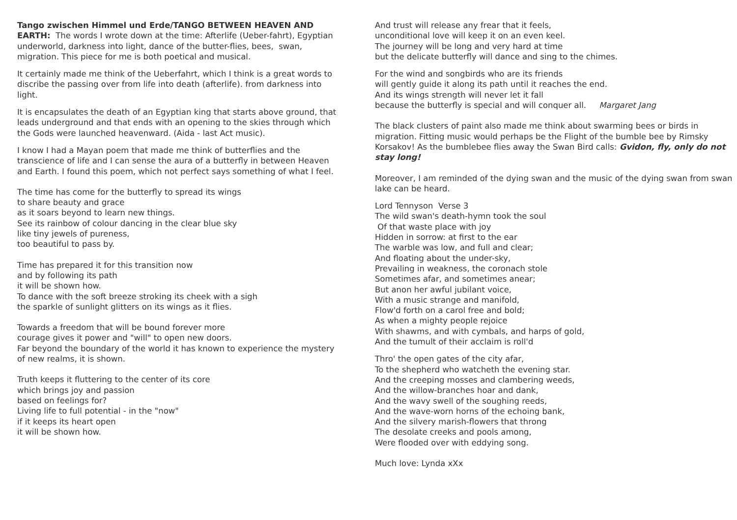Tango zwischen Himmel und Erde/TANGO BETWEEN HEAVEN AND EARTH: The words I wrote down at the time: Afterlife (Ueber-fahrt), Egyptian underworld, darkness into light, dance of the butter-flies, bees, swan, migration. This piece for me is both poetical and musical.
It certainly made me think of the Ueberfahrt, which I think is a great words to discribe the passing over from life into death (afterlife). from darkness into light.
It is encapsulates the death of an Egyptian king that starts above ground, that leads underground and that ends with an opening to the skies through which the Gods were launched heavenward. (Aida - last Act music).
I know I had a Mayan poem that made me think of butterflies and the transcience of life and I can sense the aura of a butterfly in between Heaven and Earth. I found this poem, which not perfect says something of what I feel.
The time has come for the butterfly to spread its wings
to share beauty and grace
as it soars beyond to learn new things.
See its rainbow of colour dancing in the clear blue sky
like tiny jewels of pureness,
too beautiful to pass by.
Time has prepared it for this transition now
and by following its path
it will be shown how.
To dance with the soft breeze stroking its cheek with a sigh
the sparkle of sunlight glitters on its wings as it flies.
Towards a freedom that will be bound forever more
courage gives it power and "will" to open new doors.
Far beyond the boundary of the world it has known to experience the mystery of new realms, it is shown.
Truth keeps it fluttering to the center of its core
which brings joy and passion
based on feelings for?
Living life to full potential - in the "now"
if it keeps its heart open
it will be shown how.
And trust will release any frear that it feels,
unconditional love will keep it on an even keel.
The journey will be long and very hard at time
but the delicate butterfly will dance and sing to the chimes.
For the wind and songbirds who are its friends
will gently guide it along its path until it reaches the end.
And its wings strength will never let it fall
because the butterfly is special and will conquer all. Margaret Jang
The black clusters of paint also made me think about swarming bees or birds in migration. Fitting music would perhaps be the Flight of the bumble bee by Rimsky Korsakov! As the bumblebee flies away the Swan Bird calls: Gvidon, fly, only do not stay long!
Moreover, I am reminded of the dying swan and the music of the dying swan from swan lake can be heard.
Lord Tennyson Verse 3
The wild swan's death-hymn took the soul
Of that waste place with joy
Hidden in sorrow: at first to the ear
The warble was low, and full and clear;
And floating about the under-sky,
Prevailing in weakness, the coronach stole
Sometimes afar, and sometimes anear;
But anon her awful jubilant voice,
With a music strange and manifold,
Flow'd forth on a carol free and bold;
As when a mighty people rejoice
With shawms, and with cymbals, and harps of gold,
And the tumult of their acclaim is roll'd
Thro' the open gates of the city afar,
To the shepherd who watcheth the evening star.
And the creeping mosses and clambering weeds,
And the willow-branches hoar and dank,
And the wavy swell of the soughing reeds,
And the wave-worn horns of the echoing bank,
And the silvery marish-flowers that throng
The desolate creeks and pools among,
Were flooded over with eddying song.
Much love: Lynda xXx